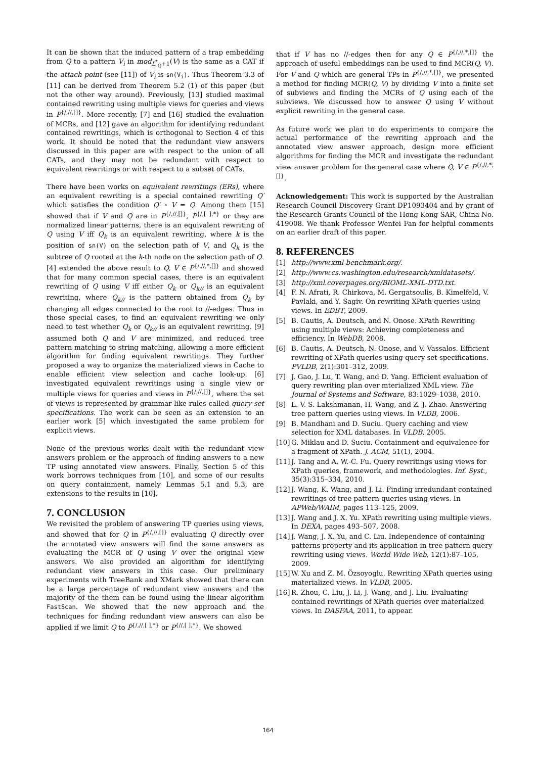It can be shown that the induced pattern of a trap embedding from Q to a pattern V<sub>i</sub> in mod<sub>L<sup>*</sup><sub>Q</sub>+1</sub>(V) is the same as a CAT if the attach point (see [11]) of V<sub>i</sub> is sn(V<sub>i</sub>). Thus Theorem 3.3 of [11] can be derived from Theorem 5.2 (1) of this paper (but not the other way around). Previously, [13] studied maximal contained rewriting using multiple views for queries and views in P<sup>{/,//,[]}</sup>. More recently, [7] and [16] studied the evaluation of MCRs, and [12] gave an algorithm for identifying redundant contained rewritings, which is orthogonal to Section 4 of this work. It should be noted that the redundant view answers discussed in this paper are with respect to the union of all CATs, and they may not be redundant with respect to equivalent rewritings or with respect to a subset of CATs.
There have been works on equivalent rewritings (ERs), where an equivalent rewriting is a special contained rewriting Q′ which satisfies the condition Q′ ∘ V = Q. Among them [15] showed that if V and Q are in P<sup>{/,//,[]}</sup>, P<sup>{/,[ ],*}</sup> or they are normalized linear patterns, there is an equivalent rewriting of Q using V iff Q<sub>k</sub> is an equivalent rewriting, where k is the position of sn(V) on the selection path of V, and Q<sub>k</sub> is the subtree of Q rooted at the k-th node on the selection path of Q. [4] extended the above result to Q, V ∈ P<sup>{/,//,*,[]}</sup> and showed that for many common special cases, there is an equivalent rewriting of Q using V iff either Q<sub>k</sub> or Q<sub>k//</sub> is an equivalent rewriting, where Q<sub>k//</sub> is the pattern obtained from Q<sub>k</sub> by changing all edges connected to the root to //-edges. Thus in those special cases, to find an equivalent rewriting we only need to test whether Q<sub>k</sub> or Q<sub>k//</sub> is an equivalent rewriting. [9] assumed both Q and V are minimized, and reduced tree pattern matching to string matching, allowing a more efficient algorithm for finding equivalent rewritings. They further proposed a way to organize the materialized views in Cache to enable efficient view selection and cache look-up. [6] investigated equivalent rewritings using a single view or multiple views for queries and views in P<sup>{/,//,[]}</sup>, where the set of views is represented by grammar-like rules called query set specifications. The work can be seen as an extension to an earlier work [5] which investigated the same problem for explicit views.
None of the previous works dealt with the redundant view answers problem or the approach of finding answers to a new TP using annotated view answers. Finally, Section 5 of this work borrows techniques from [10], and some of our results on query containment, namely Lemmas 5.1 and 5.3, are extensions to the results in [10].
7. CONCLUSION
We revisited the problem of answering TP queries using views, and showed that for Q in P<sup>{/,//,[]}</sup> evaluating Q directly over the annotated view answers will find the same answers as evaluating the MCR of Q using V over the original view answers. We also provided an algorithm for identifying redundant view answers in this case. Our preliminary experiments with TreeBank and XMark showed that there can be a large percentage of redundant view answers and the majority of the them can be found using the linear algorithm FastScan. We showed that the new approach and the techniques for finding redundant view answers can also be applied if we limit Q to P̂<sup>{/,//,[ ],*}</sup> or P<sup>{//,[ ],*}</sup>. We showed
that if V has no //-edges then for any Q ∈ P<sup>{/,//,*,[]}</sup> the approach of useful embeddings can be used to find MCR(Q, V). For V and Q which are general TPs in P<sup>{/,//,*,[]}</sup>, we presented a method for finding MCR(Q, V) by dividing V into a finite set of subviews and finding the MCRs of Q using each of the subviews. We discussed how to answer Q using V without explicit rewriting in the general case.
As future work we plan to do experiments to compare the actual performance of the rewriting approach and the annotated view answer approach, design more efficient algorithms for finding the MCR and investigate the redundant view answer problem for the general case where Q, V ∈ P<sup>{/,//,*,[]}</sup>.
Acknowledgement: This work is supported by the Australian Research Council Discovery Grant DP1093404 and by grant of the Research Grants Council of the Hong Kong SAR, China No. 419008. We thank Professor Wenfei Fan for helpful comments on an earlier draft of this paper.
8. REFERENCES
[1] http://www.xml-benchmark.org/.
[2] http://www.cs.washington.edu/research/xmldatasets/.
[3] http://xml.coverpages.org/BIOML-XML-DTD.txt.
[4] F. N. Afrati, R. Chirkova, M. Gergatsoulis, B. Kimelfeld, V. Pavlaki, and Y. Sagiv. On rewriting XPath queries using views. In EDBT, 2009.
[5] B. Cautis, A. Deutsch, and N. Onose. XPath Rewriting using multiple views: Achieving completeness and efficiency. In WebDB, 2008.
[6] B. Cautis, A. Deutsch, N. Onose, and V. Vassalos. Efficient rewriting of XPath queries using query set specifications. PVLDB, 2(1):301–312, 2009.
[7] J. Gao, J. Lu, T. Wang, and D. Yang. Efficient evaluation of query rewriting plan over mterialized XML view. The Journal of Systems and Software, 83:1029–1038, 2010.
[8] L. V. S. Lakshmanan, H. Wang, and Z. J. Zhao. Answering tree pattern queries using views. In VLDB, 2006.
[9] B. Mandhani and D. Suciu. Query caching and view selection for XML databases. In VLDB, 2005.
[10] G. Miklau and D. Suciu. Containment and equivalence for a fragment of XPath. J. ACM, 51(1), 2004.
[11] J. Tang and A. W.-C. Fu. Query rewritings using views for XPath queries, framework, and methodologies. Inf. Syst., 35(3):315–334, 2010.
[12] J. Wang, K. Wang, and J. Li. Finding irredundant contained rewritings of tree pattern queries using views. In APWeb/WAIM, pages 113–125, 2009.
[13] J. Wang and J. X. Yu. XPath rewriting using multiple views. In DEXA, pages 493–507, 2008.
[14] J. Wang, J. X. Yu, and C. Liu. Independence of containing patterns property and its application in tree pattern query rewriting using views. World Wide Web, 12(1):87–105, 2009.
[15] W. Xu and Z. M. Özsoyoglu. Rewriting XPath queries using materialized views. In VLDB, 2005.
[16] R. Zhou, C. Liu, J. Li, J. Wang, and J. Liu. Evaluating contained rewritings of XPath queries over materialized views. In DASFAA, 2011, to appear.
164